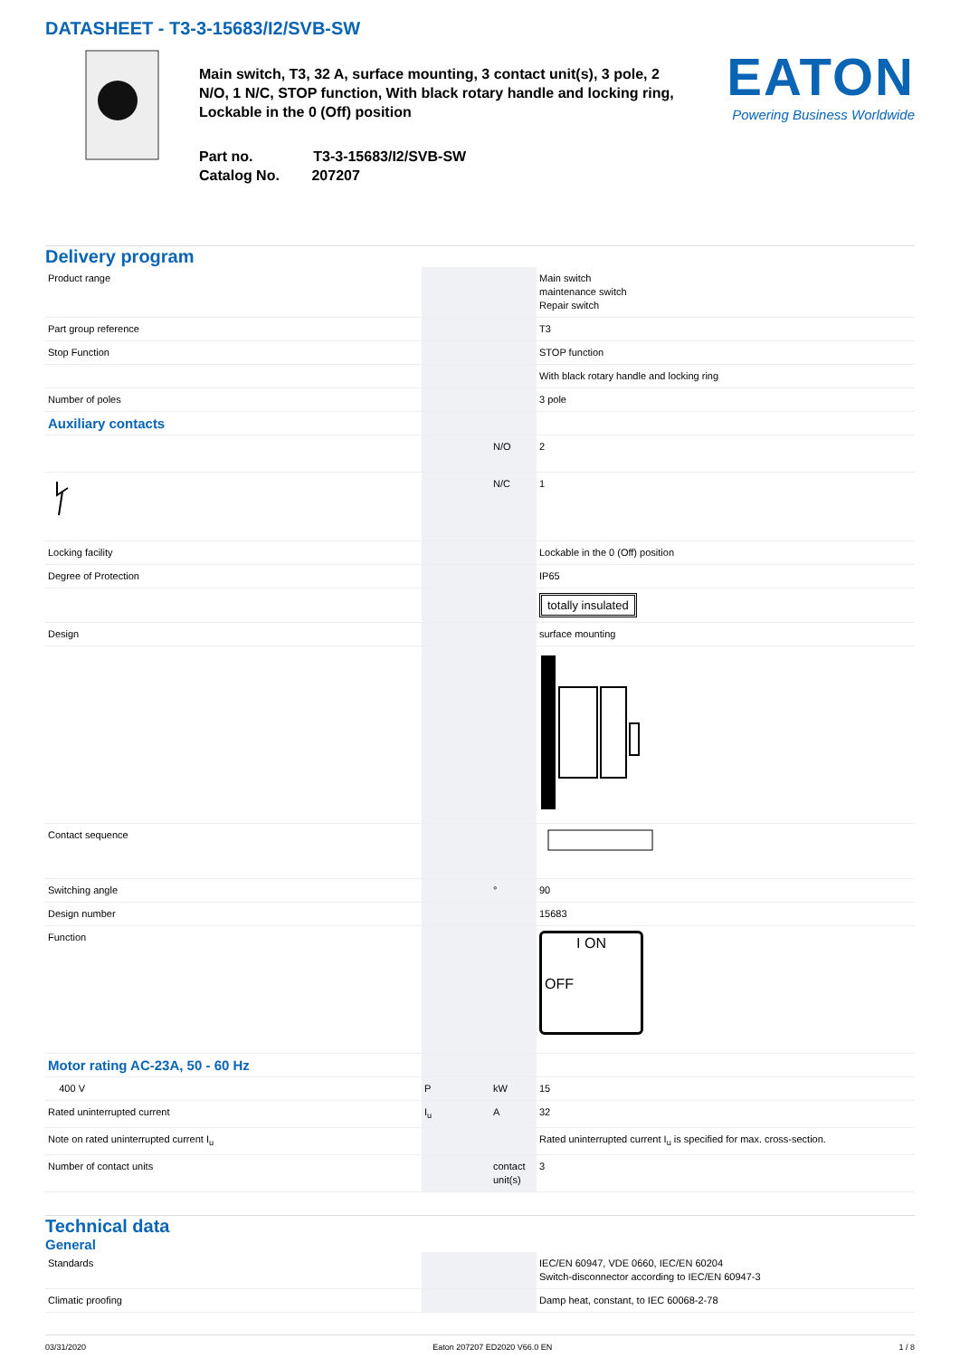DATASHEET - T3-3-15683/I2/SVB-SW
Main switch, T3, 32 A, surface mounting, 3 contact unit(s), 3 pole, 2 N/O, 1 N/C, STOP function, With black rotary handle and locking ring, Lockable in the 0 (Off) position
Part no. T3-3-15683/I2/SVB-SW
Catalog No. 207207
EATON
Powering Business Worldwide
Delivery program
| Product range | | | Main switch maintenance switch Repair switch |
| Part group reference | | | T3 |
| Stop Function | | | STOP function |
| | | | With black rotary handle and locking ring |
| Number of poles | | | 3 pole |
| Auxiliary contacts | | | |
| | | N/O | 2 |
| | | N/C | 1 |
| Locking facility | | | Lockable in the 0 (Off) position |
| Degree of Protection | | | IP65 |
| | | | totally insulated |
| Design | | | surface mounting |
| Contact sequence | | | |
| Switching angle | | ° | 90 |
| Design number | | | 15683 |
| Function | | | I ON OFF |
| Motor rating AC-23A, 50 - 60 Hz | | | |
| 400 V | P | kW | 15 |
| Rated uninterrupted current | I<sub>u</sub> | A | 32 |
| Note on rated uninterrupted current I<sub>u</sub> | | | Rated uninterrupted current I<sub>u</sub> is specified for max. cross-section. |
| Number of contact units | | contact unit(s) | 3 |
Technical data
General
| Standards | | | IEC/EN 60947, VDE 0660, IEC/EN 60204 Switch-disconnector according to IEC/EN 60947-3 |
| Climatic proofing | | | Damp heat, constant, to IEC 60068-2-78 |
03/31/2020 Eaton 207207 ED2020 V66.0 EN 1 / 8